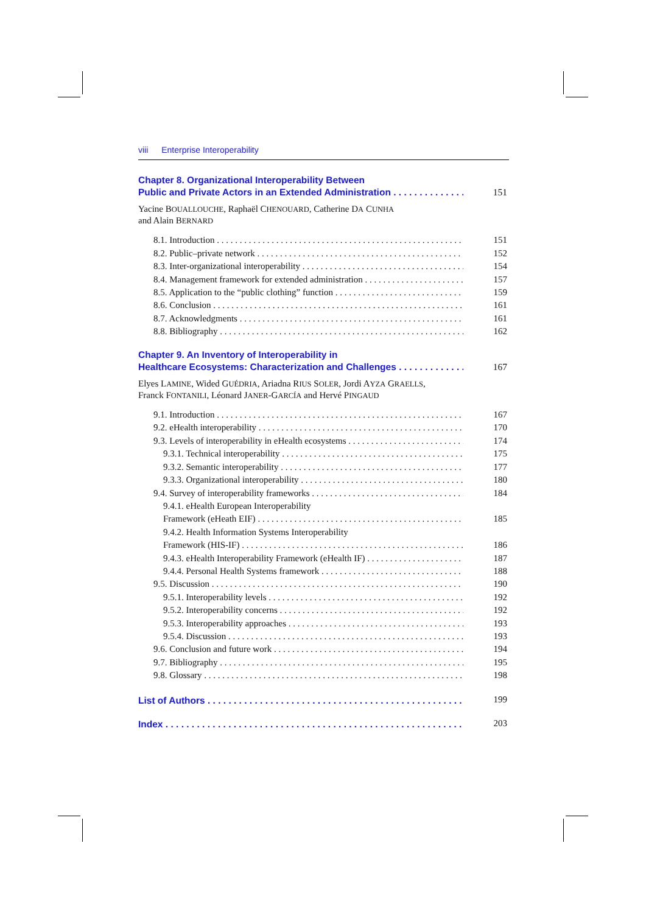viii Enterprise Interoperability
Chapter 8. Organizational Interoperability Between
Public and Private Actors in an Extended Administration 151
Yacine BOUALLOUCHE, Raphaël CHENOUARD, Catherine DA CUNHA
and Alain BERNARD
8.1. Introduction 151
8.2. Public–private network 152
8.3. Inter-organizational interoperability 154
8.4. Management framework for extended administration 157
8.5. Application to the “public clothing” function 159
8.6. Conclusion 161
8.7. Acknowledgments 161
8.8. Bibliography 162
Chapter 9. An Inventory of Interoperability in
Healthcare Ecosystems: Characterization and Challenges 167
Elyes LAMINE, Wided GUÉDRIA, Ariadna RIUS SOLER, Jordi AYZA GRAELLS,
Franck FONTANILI, Léonard JANER-GARCÍA and Hervé PINGAUD
9.1. Introduction 167
9.2. eHealth interoperability 170
9.3. Levels of interoperability in eHealth ecosystems 174
9.3.1. Technical interoperability 175
9.3.2. Semantic interoperability 177
9.3.3. Organizational interoperability 180
9.4. Survey of interoperability frameworks 184
9.4.1. eHealth European Interoperability
Framework (eHeath EIF) 185
9.4.2. Health Information Systems Interoperability
Framework (HIS-IF) 186
9.4.3. eHealth Interoperability Framework (eHealth IF) 187
9.4.4. Personal Health Systems framework 188
9.5. Discussion 190
9.5.1. Interoperability levels 192
9.5.2. Interoperability concerns 192
9.5.3. Interoperability approaches 193
9.5.4. Discussion 193
9.6. Conclusion and future work 194
9.7. Bibliography 195
9.8. Glossary 198
List of Authors 199
Index 203